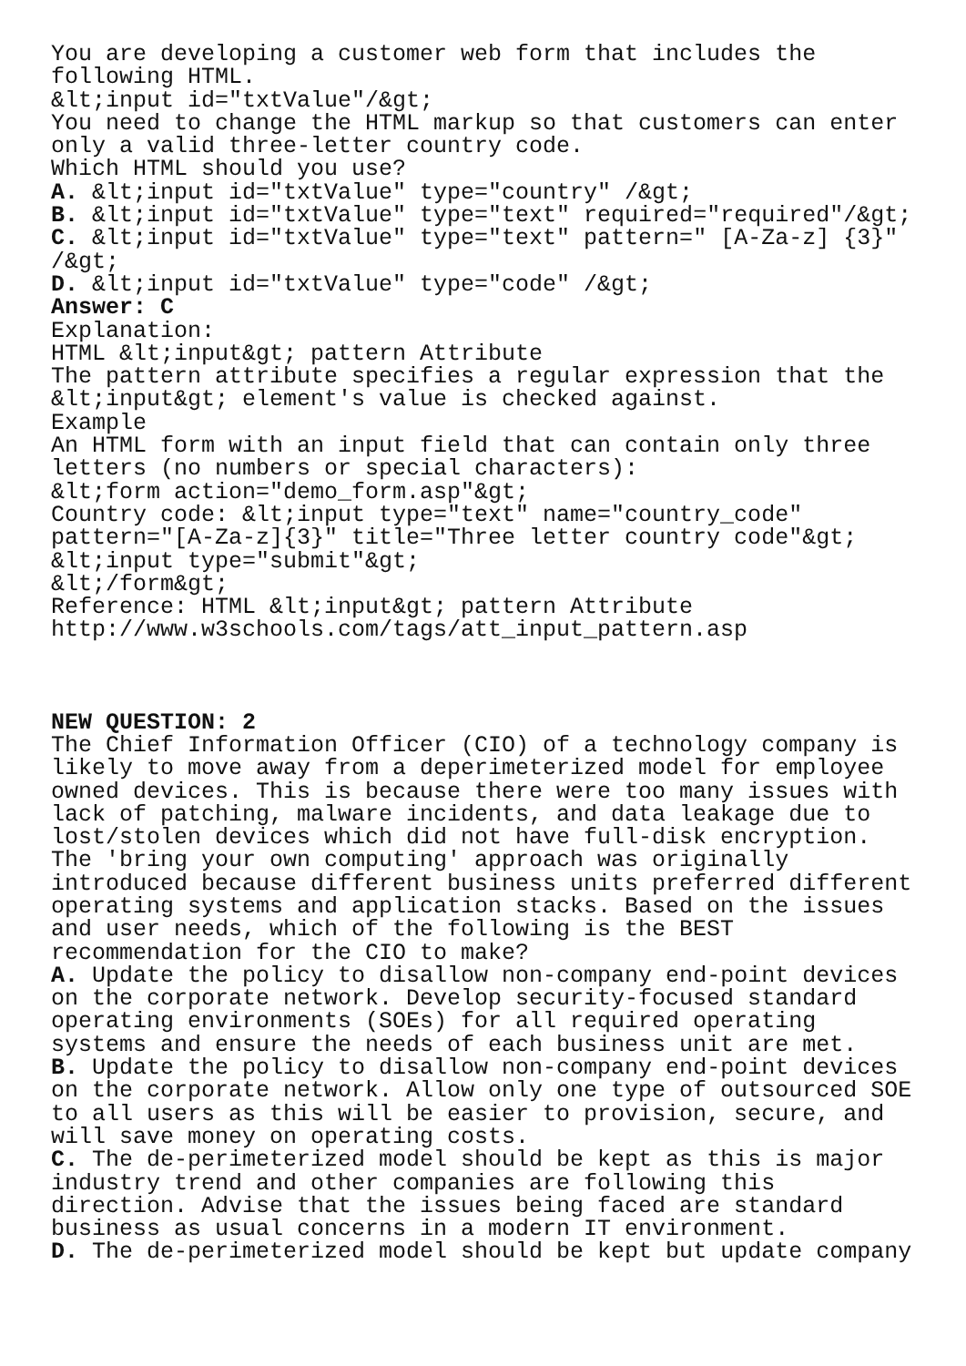You are developing a customer web form that includes the following HTML. &lt;input id="txtValue"/&gt; You need to change the HTML markup so that customers can enter only a valid three-letter country code. Which HTML should you use? A. &lt;input id="txtValue" type="country" /&gt; B. &lt;input id="txtValue" type="text" required="required"/&gt; C. &lt;input id="txtValue" type="text" pattern=" [A-Za-z] {3}" /&gt; D. &lt;input id="txtValue" type="code" /&gt; Answer: C Explanation: HTML &lt;input&gt; pattern Attribute The pattern attribute specifies a regular expression that the &lt;input&gt; element's value is checked against. Example An HTML form with an input field that can contain only three letters (no numbers or special characters): &lt;form action="demo_form.asp"&gt; Country code: &lt;input type="text" name="country_code" pattern="[A-Za-z]{3}" title="Three letter country code"&gt; &lt;input type="submit"&gt; &lt;/form&gt; Reference: HTML &lt;input&gt; pattern Attribute http://www.w3schools.com/tags/att_input_pattern.asp NEW QUESTION: 2 The Chief Information Officer (CIO) of a technology company is likely to move away from a deperimeterized model for employee owned devices. This is because there were too many issues with lack of patching, malware incidents, and data leakage due to lost/stolen devices which did not have full-disk encryption. The 'bring your own computing' approach was originally introduced because different business units preferred different operating systems and application stacks. Based on the issues and user needs, which of the following is the BEST recommendation for the CIO to make? A. Update the policy to disallow non-company end-point devices on the corporate network. Develop security-focused standard operating environments (SOEs) for all required operating systems and ensure the needs of each business unit are met. B. Update the policy to disallow non-company end-point devices on the corporate network. Allow only one type of outsourced SOE to all users as this will be easier to provision, secure, and will save money on operating costs. C. The de-perimeterized model should be kept as this is major industry trend and other companies are following this direction. Advise that the issues being faced are standard business as usual concerns in a modern IT environment. D. The de-perimeterized model should be kept but update company